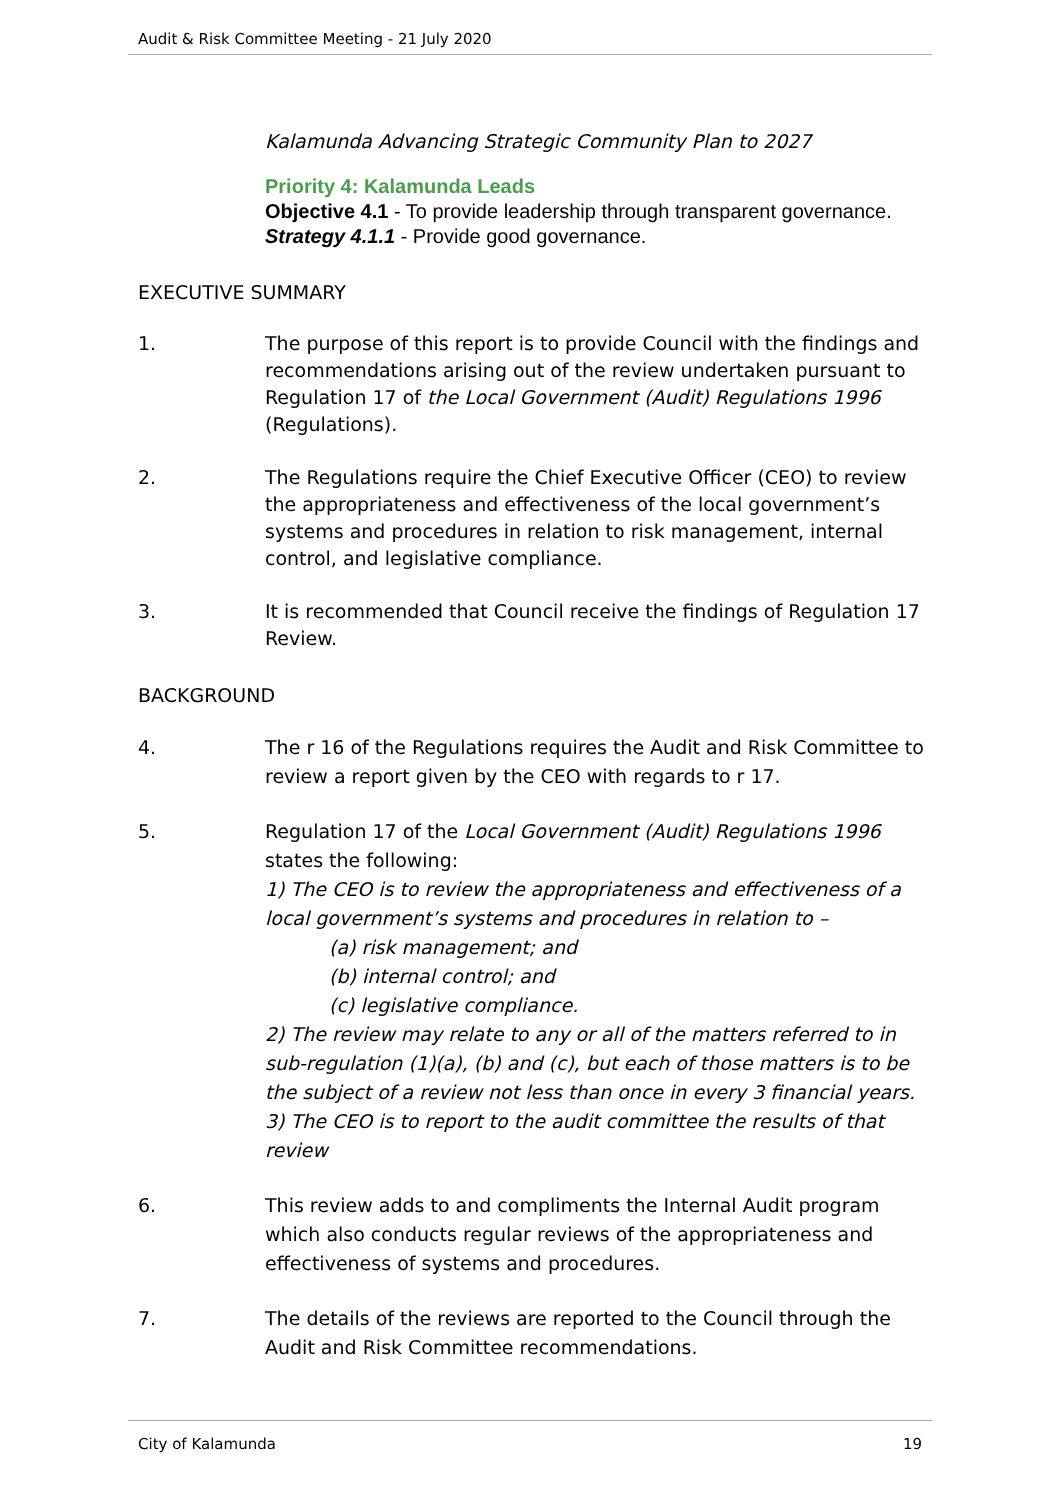Audit & Risk Committee Meeting - 21 July 2020
Kalamunda Advancing Strategic Community Plan to 2027
Priority 4: Kalamunda Leads
Objective 4.1 - To provide leadership through transparent governance.
Strategy 4.1.1 - Provide good governance.
EXECUTIVE SUMMARY
1. The purpose of this report is to provide Council with the findings and recommendations arising out of the review undertaken pursuant to Regulation 17 of the Local Government (Audit) Regulations 1996 (Regulations).
2. The Regulations require the Chief Executive Officer (CEO) to review the appropriateness and effectiveness of the local government’s systems and procedures in relation to risk management, internal control, and legislative compliance.
3. It is recommended that Council receive the findings of Regulation 17 Review.
BACKGROUND
4. The r 16 of the Regulations requires the Audit and Risk Committee to review a report given by the CEO with regards to r 17.
5. Regulation 17 of the Local Government (Audit) Regulations 1996 states the following:
1) The CEO is to review the appropriateness and effectiveness of a local government’s systems and procedures in relation to –
(a) risk management; and
(b) internal control; and
(c) legislative compliance.
2) The review may relate to any or all of the matters referred to in sub-regulation (1)(a), (b) and (c), but each of those matters is to be the subject of a review not less than once in every 3 financial years.
3) The CEO is to report to the audit committee the results of that review
6. This review adds to and compliments the Internal Audit program which also conducts regular reviews of the appropriateness and effectiveness of systems and procedures.
7. The details of the reviews are reported to the Council through the Audit and Risk Committee recommendations.
City of Kalamunda 19